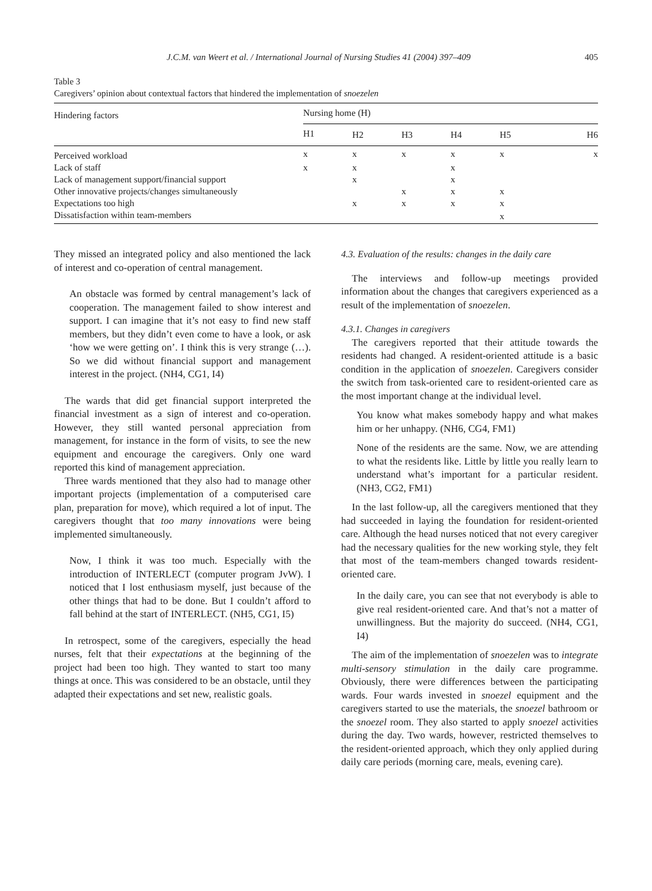J.C.M. van Weert et al. / International Journal of Nursing Studies 41 (2004) 397–409 405
Table 3
Caregivers’ opinion about contextual factors that hindered the implementation of snoezelen
| Hindering factors | Nursing home (H) | | | | | |
| --- | --- | --- | --- | --- | --- | --- |
| | H1 | H2 | H3 | H4 | H5 | H6 |
| Perceived workload | x | x | x | x | x | x |
| Lack of staff | x | x | | x | | |
| Lack of management support/financial support | | x | | x | | |
| Other innovative projects/changes simultaneously | | | x | x | x | |
| Expectations too high | | x | x | x | x | |
| Dissatisfaction within team-members | | | | | x | |
They missed an integrated policy and also mentioned the lack of interest and co-operation of central management.
An obstacle was formed by central management’s lack of cooperation. The management failed to show interest and support. I can imagine that it’s not easy to find new staff members, but they didn’t even come to have a look, or ask ‘how we were getting on’. I think this is very strange (…). So we did without financial support and management interest in the project. (NH4, CG1, I4)
The wards that did get financial support interpreted the financial investment as a sign of interest and co-operation. However, they still wanted personal appreciation from management, for instance in the form of visits, to see the new equipment and encourage the caregivers. Only one ward reported this kind of management appreciation.
Three wards mentioned that they also had to manage other important projects (implementation of a computerised care plan, preparation for move), which required a lot of input. The caregivers thought that too many innovations were being implemented simultaneously.
Now, I think it was too much. Especially with the introduction of INTERLECT (computer program JvW). I noticed that I lost enthusiasm myself, just because of the other things that had to be done. But I couldn’t afford to fall behind at the start of INTERLECT. (NH5, CG1, I5)
In retrospect, some of the caregivers, especially the head nurses, felt that their expectations at the beginning of the project had been too high. They wanted to start too many things at once. This was considered to be an obstacle, until they adapted their expectations and set new, realistic goals.
4.3. Evaluation of the results: changes in the daily care
The interviews and follow-up meetings provided information about the changes that caregivers experienced as a result of the implementation of snoezelen.
4.3.1. Changes in caregivers
The caregivers reported that their attitude towards the residents had changed. A resident-oriented attitude is a basic condition in the application of snoezelen. Caregivers consider the switch from task-oriented care to resident-oriented care as the most important change at the individual level.
You know what makes somebody happy and what makes him or her unhappy. (NH6, CG4, FM1)
None of the residents are the same. Now, we are attending to what the residents like. Little by little you really learn to understand what’s important for a particular resident. (NH3, CG2, FM1)
In the last follow-up, all the caregivers mentioned that they had succeeded in laying the foundation for resident-oriented care. Although the head nurses noticed that not every caregiver had the necessary qualities for the new working style, they felt that most of the team-members changed towards resident-oriented care.
In the daily care, you can see that not everybody is able to give real resident-oriented care. And that’s not a matter of unwillingness. But the majority do succeed. (NH4, CG1, I4)
The aim of the implementation of snoezelen was to integrate multi-sensory stimulation in the daily care programme. Obviously, there were differences between the participating wards. Four wards invested in snoezel equipment and the caregivers started to use the materials, the snoezel bathroom or the snoezel room. They also started to apply snoezel activities during the day. Two wards, however, restricted themselves to the resident-oriented approach, which they only applied during daily care periods (morning care, meals, evening care).